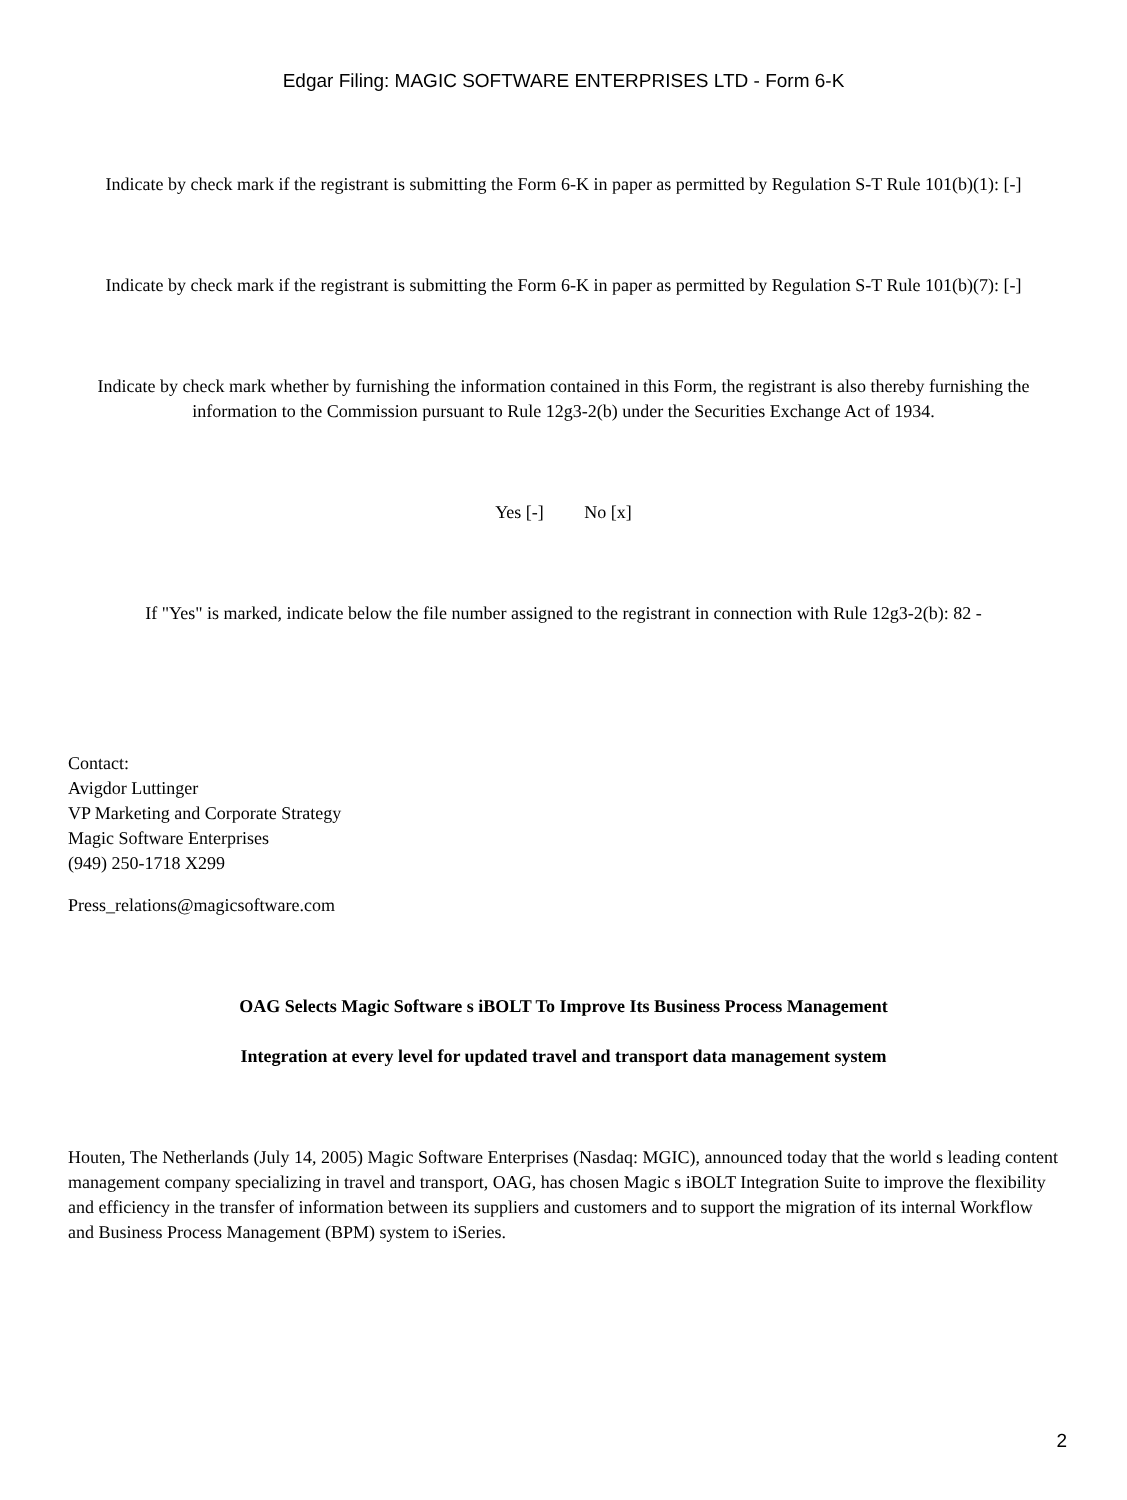Edgar Filing: MAGIC SOFTWARE ENTERPRISES LTD - Form 6-K
Indicate by check mark if the registrant is submitting the Form 6-K in paper as permitted by Regulation S-T Rule 101(b)(1): [-]
Indicate by check mark if the registrant is submitting the Form 6-K in paper as permitted by Regulation S-T Rule 101(b)(7): [-]
Indicate by check mark whether by furnishing the information contained in this Form, the registrant is also thereby furnishing the information to the Commission pursuant to Rule 12g3-2(b) under the Securities Exchange Act of 1934.
Yes [-] No [x]
If "Yes" is marked, indicate below the file number assigned to the registrant in connection with Rule 12g3-2(b): 82 -
Contact:
Avigdor Luttinger
VP Marketing and Corporate Strategy
Magic Software Enterprises
(949) 250-1718 X299
Press_relations@magicsoftware.com
OAG Selects Magic Software s iBOLT To Improve Its Business Process Management
Integration at every level for updated travel and transport data management system
Houten, The Netherlands (July 14, 2005) Magic Software Enterprises (Nasdaq: MGIC), announced today that the world s leading content management company specializing in travel and transport, OAG, has chosen Magic s iBOLT Integration Suite to improve the flexibility and efficiency in the transfer of information between its suppliers and customers and to support the migration of its internal Workflow and Business Process Management (BPM) system to iSeries.
2